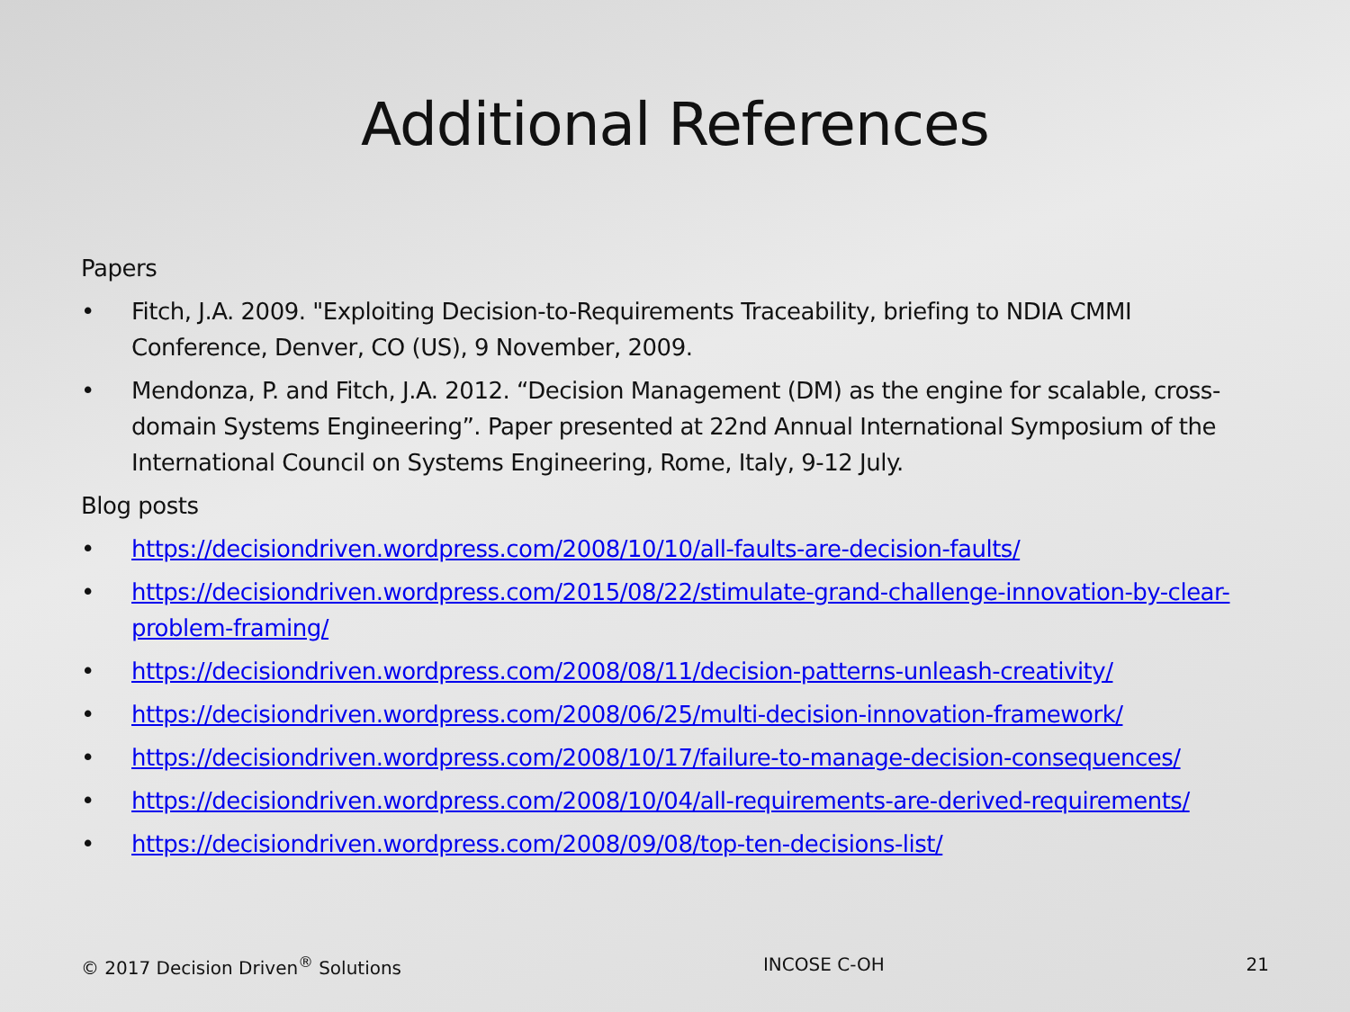Additional References
Papers
• Fitch, J.A. 2009. "Exploiting Decision-to-Requirements Traceability, briefing to NDIA CMMI Conference, Denver, CO (US), 9 November, 2009.
• Mendonza, P. and Fitch, J.A. 2012. “Decision Management (DM) as the engine for scalable, cross-domain Systems Engineering”. Paper presented at 22nd Annual International Symposium of the International Council on Systems Engineering, Rome, Italy, 9-12 July.
Blog posts
• https://decisiondriven.wordpress.com/2008/10/10/all-faults-are-decision-faults/
• https://decisiondriven.wordpress.com/2015/08/22/stimulate-grand-challenge-innovation-by-clear-problem-framing/
• https://decisiondriven.wordpress.com/2008/08/11/decision-patterns-unleash-creativity/
• https://decisiondriven.wordpress.com/2008/06/25/multi-decision-innovation-framework/
• https://decisiondriven.wordpress.com/2008/10/17/failure-to-manage-decision-consequences/
• https://decisiondriven.wordpress.com/2008/10/04/all-requirements-are-derived-requirements/
• https://decisiondriven.wordpress.com/2008/09/08/top-ten-decisions-list/
© 2017 Decision Driven<sup>®</sup> Solutions INCOSE C-OH 21